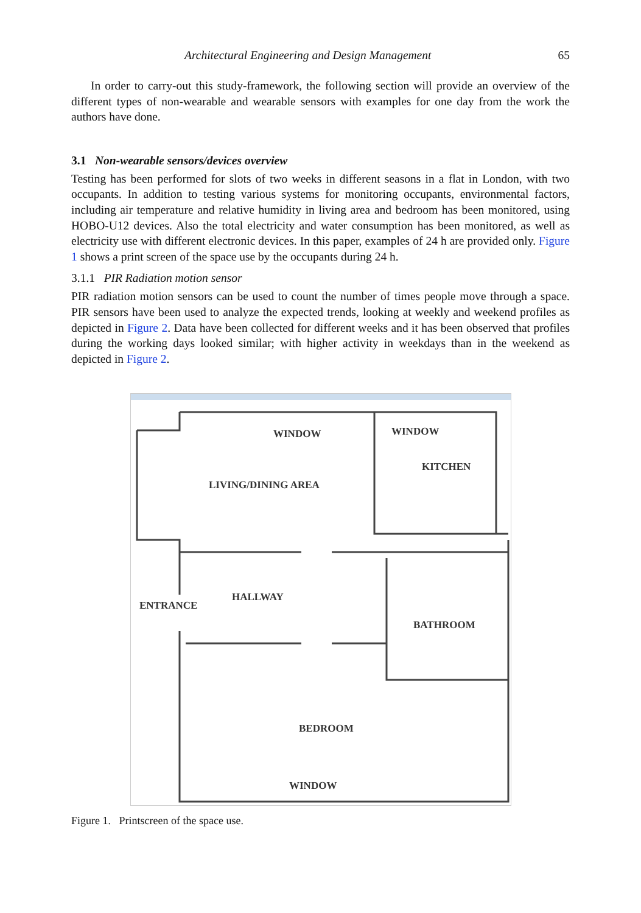Architectural Engineering and Design Management 65
In order to carry-out this study-framework, the following section will provide an overview of the different types of non-wearable and wearable sensors with examples for one day from the work the authors have done.
3.1 Non-wearable sensors/devices overview
Testing has been performed for slots of two weeks in different seasons in a flat in London, with two occupants. In addition to testing various systems for monitoring occupants, environmental factors, including air temperature and relative humidity in living area and bedroom has been monitored, using HOBO-U12 devices. Also the total electricity and water consumption has been monitored, as well as electricity use with different electronic devices. In this paper, examples of 24 h are provided only. Figure 1 shows a print screen of the space use by the occupants during 24 h.
3.1.1 PIR Radiation motion sensor
PIR radiation motion sensors can be used to count the number of times people move through a space. PIR sensors have been used to analyze the expected trends, looking at weekly and weekend profiles as depicted in Figure 2. Data have been collected for different weeks and it has been observed that profiles during the working days looked similar; with higher activity in weekdays than in the weekend as depicted in Figure 2.
WINDOW WINDOW
KITCHEN
LIVING/DINING AREA
ENTRANCE
HALLWAY
BATHROOM
BEDROOM
WINDOW
Figure 1. Printscreen of the space use.